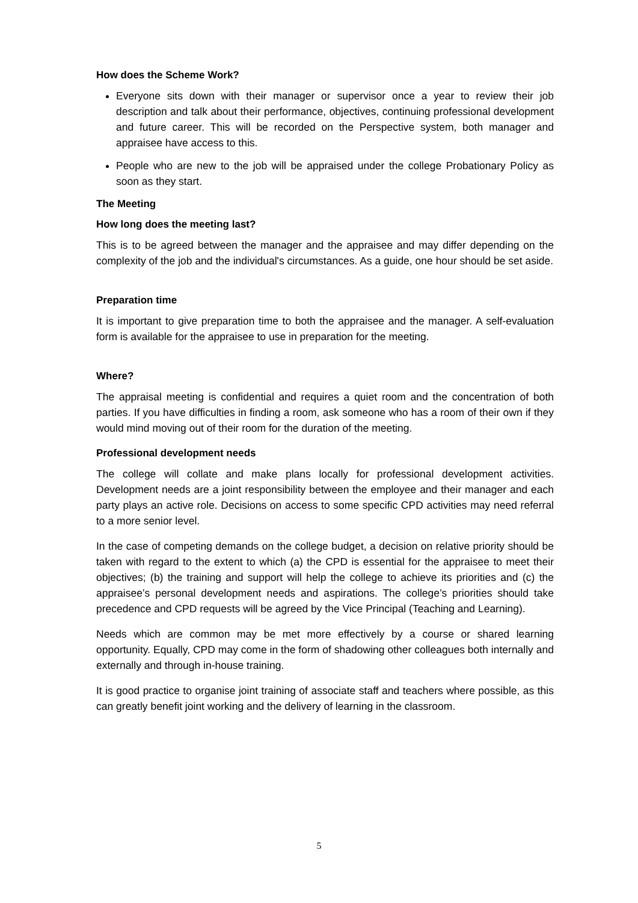How does the Scheme Work?
Everyone sits down with their manager or supervisor once a year to review their job description and talk about their performance, objectives, continuing professional development and future career. This will be recorded on the Perspective system, both manager and appraisee have access to this.
People who are new to the job will be appraised under the college Probationary Policy as soon as they start.
The Meeting
How long does the meeting last?
This is to be agreed between the manager and the appraisee and may differ depending on the complexity of the job and the individual's circumstances. As a guide, one hour should be set aside.
Preparation time
It is important to give preparation time to both the appraisee and the manager. A self-evaluation form is available for the appraisee to use in preparation for the meeting.
Where?
The appraisal meeting is confidential and requires a quiet room and the concentration of both parties. If you have difficulties in finding a room, ask someone who has a room of their own if they would mind moving out of their room for the duration of the meeting.
Professional development needs
The college will collate and make plans locally for professional development activities. Development needs are a joint responsibility between the employee and their manager and each party plays an active role. Decisions on access to some specific CPD activities may need referral to a more senior level.
In the case of competing demands on the college budget, a decision on relative priority should be taken with regard to the extent to which (a) the CPD is essential for the appraisee to meet their objectives; (b) the training and support will help the college to achieve its priorities and (c) the appraisee’s personal development needs and aspirations. The college’s priorities should take precedence and CPD requests will be agreed by the Vice Principal (Teaching and Learning).
Needs which are common may be met more effectively by a course or shared learning opportunity. Equally, CPD may come in the form of shadowing other colleagues both internally and externally and through in-house training.
It is good practice to organise joint training of associate staff and teachers where possible, as this can greatly benefit joint working and the delivery of learning in the classroom.
5